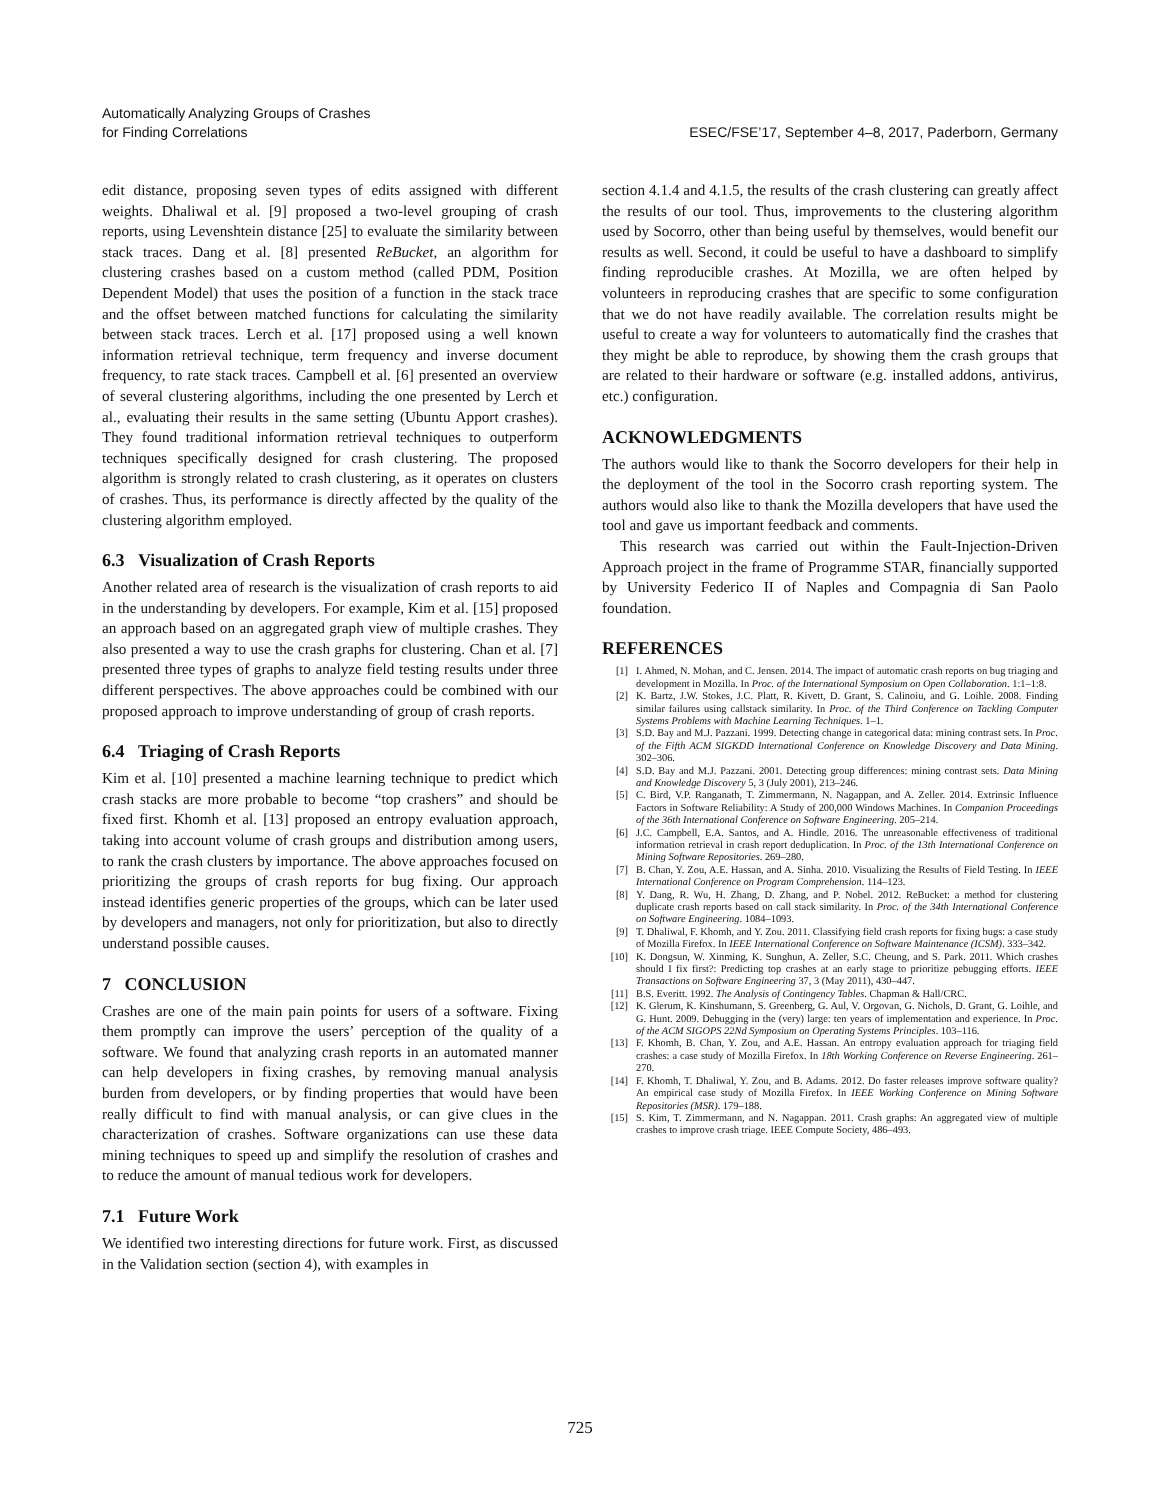Automatically Analyzing Groups of Crashes
for Finding Correlations
ESEC/FSE’17, September 4–8, 2017, Paderborn, Germany
edit distance, proposing seven types of edits assigned with different weights. Dhaliwal et al. [9] proposed a two-level grouping of crash reports, using Levenshtein distance [25] to evaluate the similarity between stack traces. Dang et al. [8] presented ReBucket, an algorithm for clustering crashes based on a custom method (called PDM, Position Dependent Model) that uses the position of a function in the stack trace and the offset between matched functions for calculating the similarity between stack traces. Lerch et al. [17] proposed using a well known information retrieval technique, term frequency and inverse document frequency, to rate stack traces. Campbell et al. [6] presented an overview of several clustering algorithms, including the one presented by Lerch et al., evaluating their results in the same setting (Ubuntu Apport crashes). They found traditional information retrieval techniques to outperform techniques specifically designed for crash clustering. The proposed algorithm is strongly related to crash clustering, as it operates on clusters of crashes. Thus, its performance is directly affected by the quality of the clustering algorithm employed.
6.3 Visualization of Crash Reports
Another related area of research is the visualization of crash reports to aid in the understanding by developers. For example, Kim et al. [15] proposed an approach based on an aggregated graph view of multiple crashes. They also presented a way to use the crash graphs for clustering. Chan et al. [7] presented three types of graphs to analyze field testing results under three different perspectives. The above approaches could be combined with our proposed approach to improve understanding of group of crash reports.
6.4 Triaging of Crash Reports
Kim et al. [10] presented a machine learning technique to predict which crash stacks are more probable to become “top crashers” and should be fixed first. Khomh et al. [13] proposed an entropy evaluation approach, taking into account volume of crash groups and distribution among users, to rank the crash clusters by importance. The above approaches focused on prioritizing the groups of crash reports for bug fixing. Our approach instead identifies generic properties of the groups, which can be later used by developers and managers, not only for prioritization, but also to directly understand possible causes.
7 CONCLUSION
Crashes are one of the main pain points for users of a software. Fixing them promptly can improve the users’ perception of the quality of a software. We found that analyzing crash reports in an automated manner can help developers in fixing crashes, by removing manual analysis burden from developers, or by finding properties that would have been really difficult to find with manual analysis, or can give clues in the characterization of crashes. Software organizations can use these data mining techniques to speed up and simplify the resolution of crashes and to reduce the amount of manual tedious work for developers.
7.1 Future Work
We identified two interesting directions for future work. First, as discussed in the Validation section (section 4), with examples in
section 4.1.4 and 4.1.5, the results of the crash clustering can greatly affect the results of our tool. Thus, improvements to the clustering algorithm used by Socorro, other than being useful by themselves, would benefit our results as well. Second, it could be useful to have a dashboard to simplify finding reproducible crashes. At Mozilla, we are often helped by volunteers in reproducing crashes that are specific to some configuration that we do not have readily available. The correlation results might be useful to create a way for volunteers to automatically find the crashes that they might be able to reproduce, by showing them the crash groups that are related to their hardware or software (e.g. installed addons, antivirus, etc.) configuration.
ACKNOWLEDGMENTS
The authors would like to thank the Socorro developers for their help in the deployment of the tool in the Socorro crash reporting system. The authors would also like to thank the Mozilla developers that have used the tool and gave us important feedback and comments.
This research was carried out within the Fault-Injection-Driven Approach project in the frame of Programme STAR, financially supported by University Federico II of Naples and Compagnia di San Paolo foundation.
REFERENCES
[1] I. Ahmed, N. Mohan, and C. Jensen. 2014. The impact of automatic crash reports on bug triaging and development in Mozilla. In Proc. of the International Symposium on Open Collaboration. 1:1–1:8.
[2] K. Bartz, J.W. Stokes, J.C. Platt, R. Kivett, D. Grant, S. Calinoiu, and G. Loihle. 2008. Finding similar failures using callstack similarity. In Proc. of the Third Conference on Tackling Computer Systems Problems with Machine Learning Techniques. 1–1.
[3] S.D. Bay and M.J. Pazzani. 1999. Detecting change in categorical data: mining contrast sets. In Proc. of the Fifth ACM SIGKDD International Conference on Knowledge Discovery and Data Mining. 302–306.
[4] S.D. Bay and M.J. Pazzani. 2001. Detecting group differences: mining contrast sets. Data Mining and Knowledge Discovery 5, 3 (July 2001), 213–246.
[5] C. Bird, V.P. Ranganath, T. Zimmermann, N. Nagappan, and A. Zeller. 2014. Extrinsic Influence Factors in Software Reliability: A Study of 200,000 Windows Machines. In Companion Proceedings of the 36th International Conference on Software Engineering. 205–214.
[6] J.C. Campbell, E.A. Santos, and A. Hindle. 2016. The unreasonable effectiveness of traditional information retrieval in crash report deduplication. In Proc. of the 13th International Conference on Mining Software Repositories. 269–280.
[7] B. Chan, Y. Zou, A.E. Hassan, and A. Sinha. 2010. Visualizing the Results of Field Testing. In IEEE International Conference on Program Comprehension. 114–123.
[8] Y. Dang, R. Wu, H. Zhang, D. Zhang, and P. Nobel. 2012. ReBucket: a method for clustering duplicate crash reports based on call stack similarity. In Proc. of the 34th International Conference on Software Engineering. 1084–1093.
[9] T. Dhaliwal, F. Khomh, and Y. Zou. 2011. Classifying field crash reports for fixing bugs: a case study of Mozilla Firefox. In IEEE International Conference on Software Maintenance (ICSM). 333–342.
[10] K. Dongsun, W. Xinming, K. Sunghun, A. Zeller, S.C. Cheung, and S. Park. 2011. Which crashes should I fix first?: Predicting top crashes at an early stage to prioritize pebugging efforts. IEEE Transactions on Software Engineering 37, 3 (May 2011), 430–447.
[11] B.S. Everitt. 1992. The Analysis of Contingency Tables. Chapman & Hall/CRC.
[12] K. Glerum, K. Kinshumann, S. Greenberg, G. Aul, V. Orgovan, G. Nichols, D. Grant, G. Loihle, and G. Hunt. 2009. Debugging in the (very) large: ten years of implementation and experience. In Proc. of the ACM SIGOPS 22Nd Symposium on Operating Systems Principles. 103–116.
[13] F. Khomh, B. Chan, Y. Zou, and A.E. Hassan. An entropy evaluation approach for triaging field crashes: a case study of Mozilla Firefox. In 18th Working Conference on Reverse Engineering. 261–270.
[14] F. Khomh, T. Dhaliwal, Y. Zou, and B. Adams. 2012. Do faster releases improve software quality? An empirical case study of Mozilla Firefox. In IEEE Working Conference on Mining Software Repositories (MSR). 179–188.
[15] S. Kim, T. Zimmermann, and N. Nagappan. 2011. Crash graphs: An aggregated view of multiple crashes to improve crash triage. IEEE Compute Society, 486–493.
725